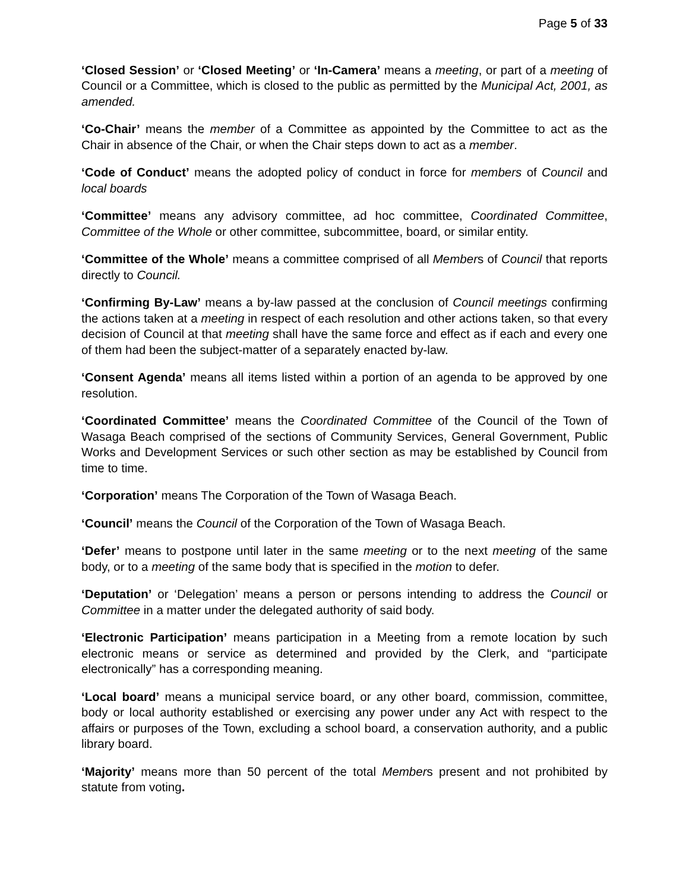Page 5 of 33
‘Closed Session’ or ‘Closed Meeting’ or ‘In-Camera’ means a meeting, or part of a meeting of Council or a Committee, which is closed to the public as permitted by the Municipal Act, 2001, as amended.
‘Co-Chair’ means the member of a Committee as appointed by the Committee to act as the Chair in absence of the Chair, or when the Chair steps down to act as a member.
‘Code of Conduct’ means the adopted policy of conduct in force for members of Council and local boards
‘Committee’ means any advisory committee, ad hoc committee, Coordinated Committee, Committee of the Whole or other committee, subcommittee, board, or similar entity.
‘Committee of the Whole’ means a committee comprised of all Members of Council that reports directly to Council.
‘Confirming By-Law’ means a by-law passed at the conclusion of Council meetings confirming the actions taken at a meeting in respect of each resolution and other actions taken, so that every decision of Council at that meeting shall have the same force and effect as if each and every one of them had been the subject-matter of a separately enacted by-law.
‘Consent Agenda’ means all items listed within a portion of an agenda to be approved by one resolution.
‘Coordinated Committee’ means the Coordinated Committee of the Council of the Town of Wasaga Beach comprised of the sections of Community Services, General Government, Public Works and Development Services or such other section as may be established by Council from time to time.
‘Corporation’ means The Corporation of the Town of Wasaga Beach.
‘Council’ means the Council of the Corporation of the Town of Wasaga Beach.
‘Defer’ means to postpone until later in the same meeting or to the next meeting of the same body, or to a meeting of the same body that is specified in the motion to defer.
‘Deputation’ or ‘Delegation’ means a person or persons intending to address the Council or Committee in a matter under the delegated authority of said body.
‘Electronic Participation’ means participation in a Meeting from a remote location by such electronic means or service as determined and provided by the Clerk, and “participate electronically” has a corresponding meaning.
‘Local board’ means a municipal service board, or any other board, commission, committee, body or local authority established or exercising any power under any Act with respect to the affairs or purposes of the Town, excluding a school board, a conservation authority, and a public library board.
‘Majority’ means more than 50 percent of the total Members present and not prohibited by statute from voting.